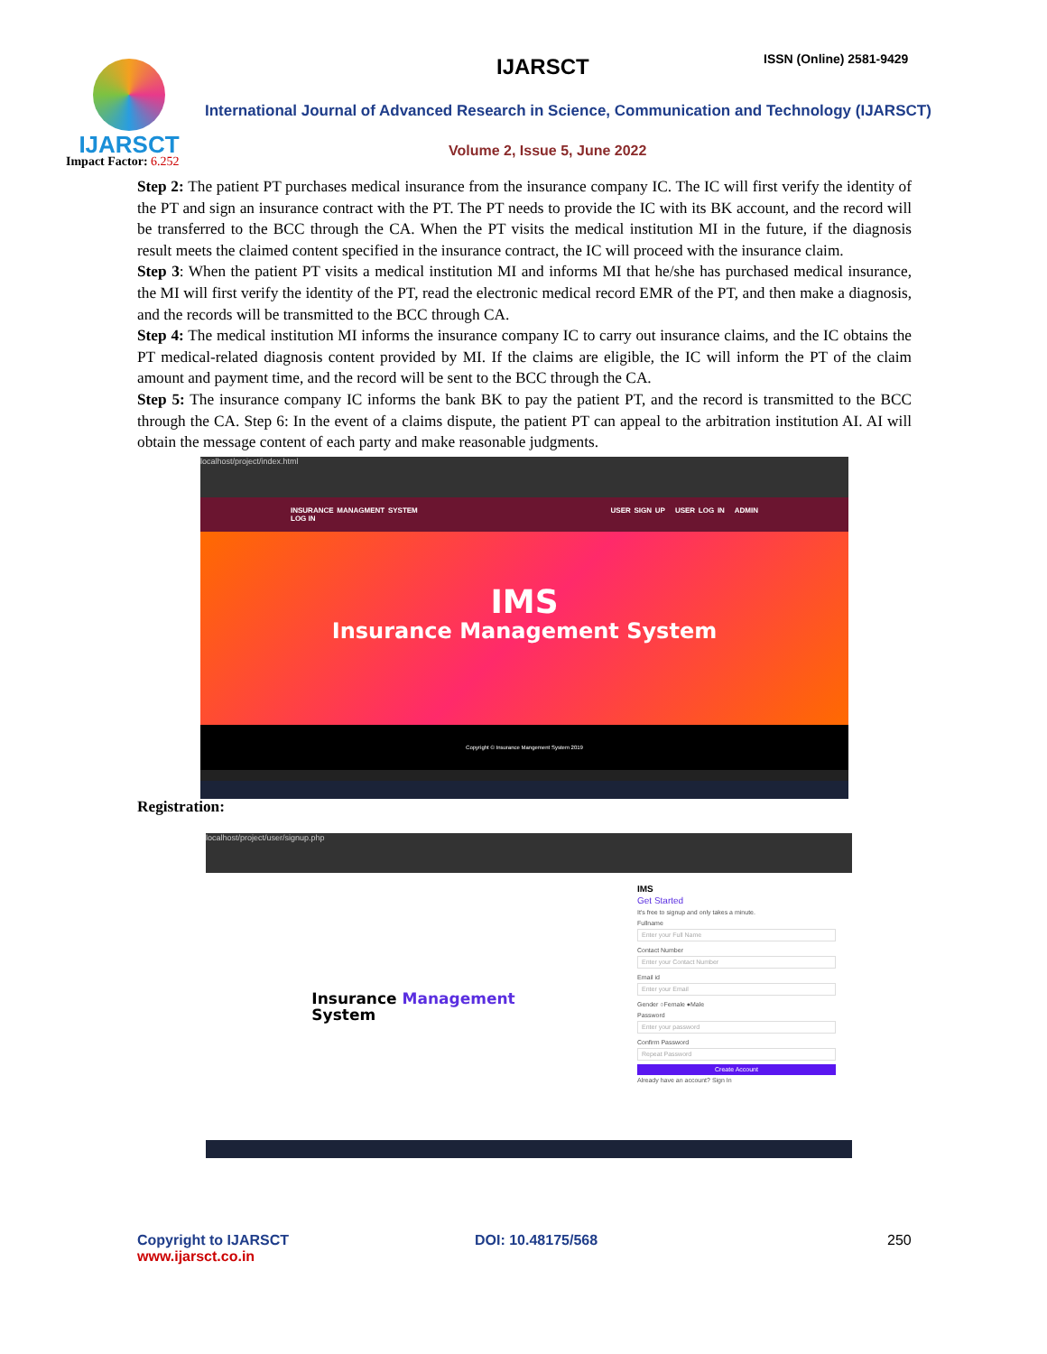IJARSCT
Impact Factor: 6.252
IJARSCT ISSN (Online) 2581-9429
International Journal of Advanced Research in Science, Communication and Technology (IJARSCT)
Volume 2, Issue 5, June 2022
Step 2: The patient PT purchases medical insurance from the insurance company IC. The IC will first verify the identity of the PT and sign an insurance contract with the PT. The PT needs to provide the IC with its BK account, and the record will be transferred to the BCC through the CA. When the PT visits the medical institution MI in the future, if the diagnosis result meets the claimed content specified in the insurance contract, the IC will proceed with the insurance claim.
Step 3: When the patient PT visits a medical institution MI and informs MI that he/she has purchased medical insurance, the MI will first verify the identity of the PT, read the electronic medical record EMR of the PT, and then make a diagnosis, and the records will be transmitted to the BCC through CA.
Step 4: The medical institution MI informs the insurance company IC to carry out insurance claims, and the IC obtains the PT medical-related diagnosis content provided by MI. If the claims are eligible, the IC will inform the PT of the claim amount and payment time, and the record will be sent to the BCC through the CA.
Step 5: The insurance company IC informs the bank BK to pay the patient PT, and the record is transmitted to the BCC through the CA. Step 6: In the event of a claims dispute, the patient PT can appeal to the arbitration institution AI. AI will obtain the message content of each party and make reasonable judgments.
localhost/project/index.html
INSURANCE MANAGMENT SYSTEM USER SIGN UP USER LOG IN ADMIN LOG IN
IMS
Insurance Management System
Copyright © Insurance Mangement System 2019
Registration:
localhost/project/user/signup.php
Insurance Management
System
IMS
Get Started
It's free to signup and only takes a minute.
Fullname
Enter your Full Name
Contact Number
Enter your Contact Number
Email id
Enter your Email
Gender ○Female ●Male
Password
Enter your password
Confirm Password
Repeat Password
Create Account
Already have an account? Sign In
Copyright to IJARSCT
www.ijarsct.co.in
DOI: 10.48175/568 250